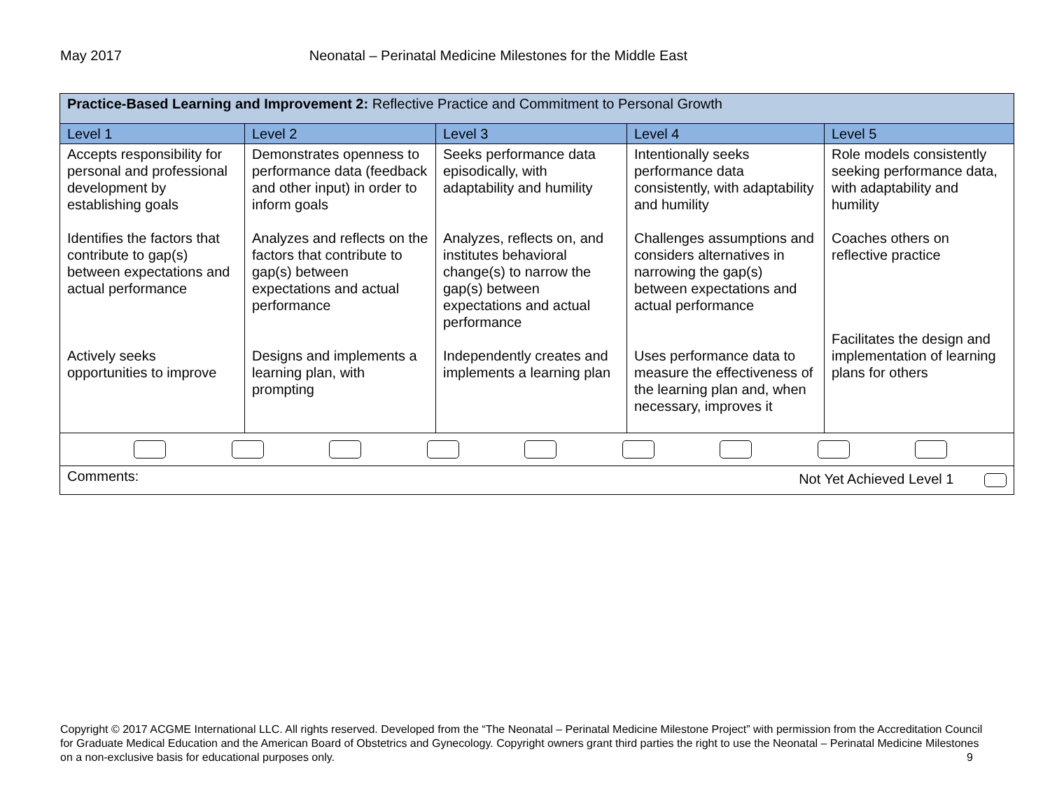May 2017 Neonatal – Perinatal Medicine Milestones for the Middle East
| Practice-Based Learning and Improvement 2: Reflective Practice and Commitment to Personal Growth | | | | |
| Level 1 | Level 2 | Level 3 | Level 4 | Level 5 |
| Accepts responsibility for personal and professional development by establishing goals Identifies the factors that contribute to gap(s) between expectations and actual performance Actively seeks opportunities to improve | Demonstrates openness to performance data (feedback and other input) in order to inform goals Analyzes and reflects on the factors that contribute to gap(s) between expectations and actual performance Designs and implements a learning plan, with prompting | Seeks performance data episodically, with adaptability and humility Analyzes, reflects on, and institutes behavioral change(s) to narrow the gap(s) between expectations and actual performance Independently creates and implements a learning plan | Intentionally seeks performance data consistently, with adaptability and humility Challenges assumptions and considers alternatives in narrowing the gap(s) between expectations and actual performance Uses performance data to measure the effectiveness of the learning plan and, when necessary, improves it | Role models consistently seeking performance data, with adaptability and humility Coaches others on reflective practice Facilitates the design and implementation of learning plans for others |
| Comments: Not Yet Achieved Level 1 | | | | |
Copyright © 2017 ACGME International LLC. All rights reserved. Developed from the “The Neonatal – Perinatal Medicine Milestone Project” with permission from the Accreditation Council for Graduate Medical Education and the American Board of Obstetrics and Gynecology. Copyright owners grant third parties the right to use the Neonatal – Perinatal Medicine Milestones on a non-exclusive basis for educational purposes only. 9